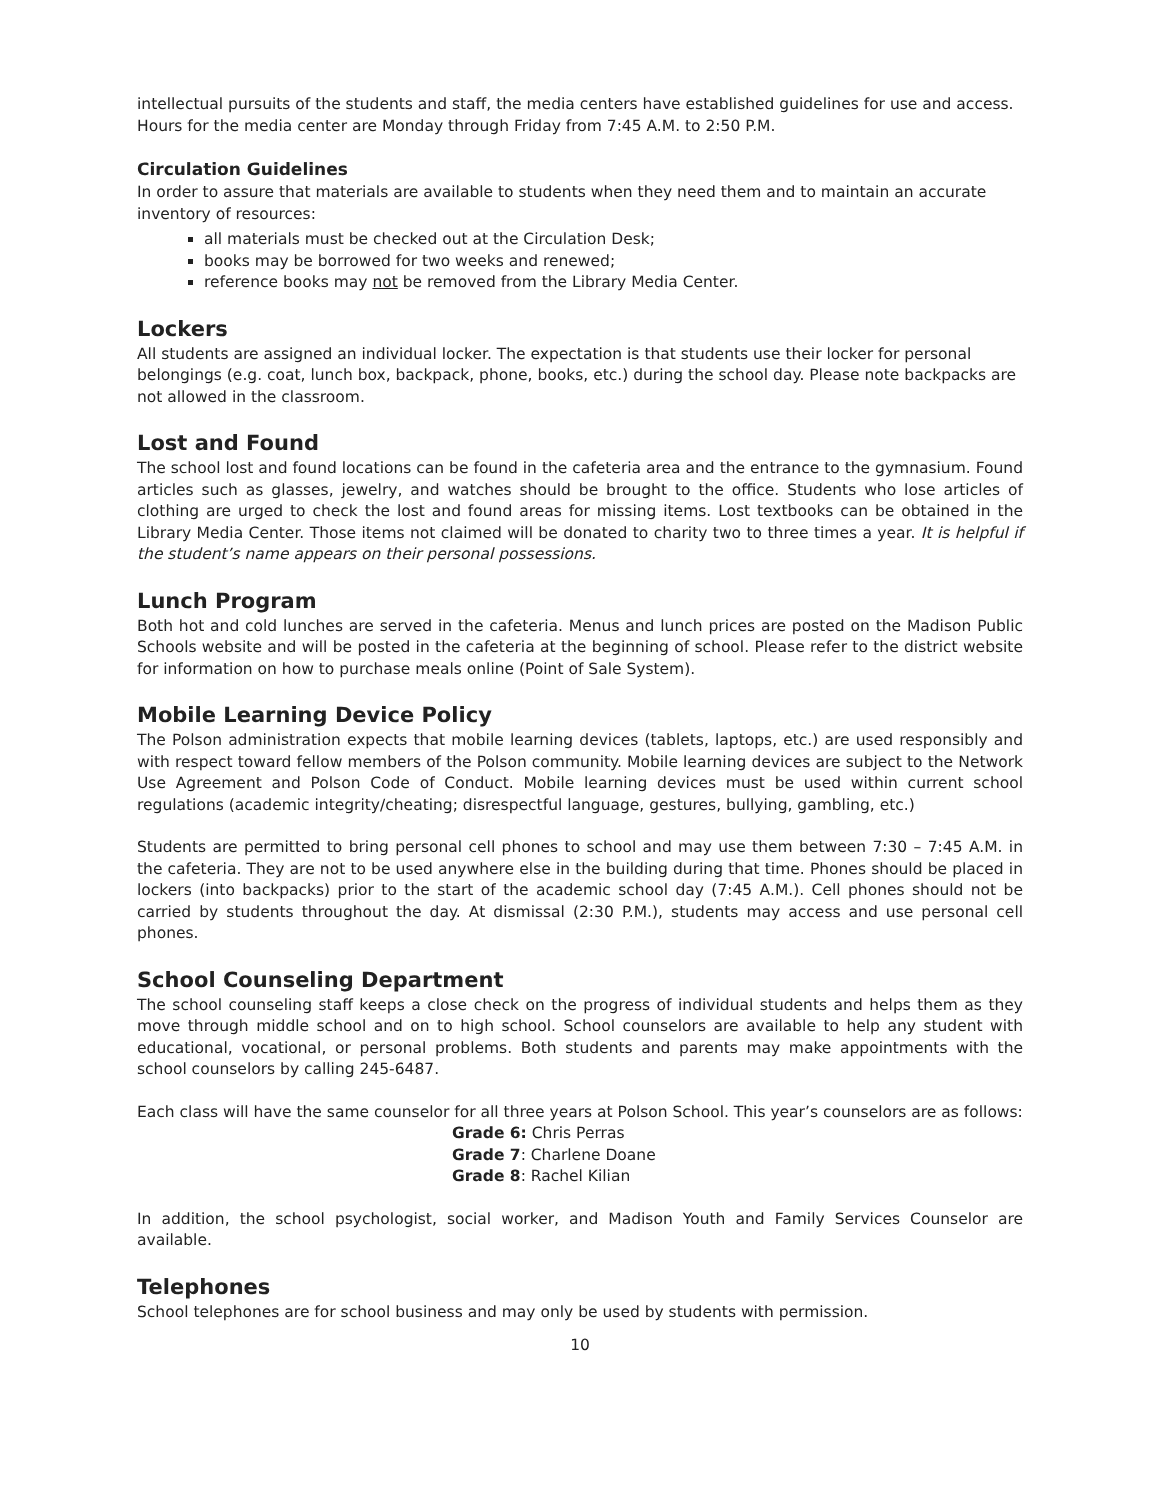intellectual pursuits of the students and staff, the media centers have established guidelines for use and access. Hours for the media center are Monday through Friday from 7:45 A.M. to 2:50 P.M.
Circulation Guidelines
In order to assure that materials are available to students when they need them and to maintain an accurate inventory of resources:
all materials must be checked out at the Circulation Desk;
books may be borrowed for two weeks and renewed;
reference books may not be removed from the Library Media Center.
Lockers
All students are assigned an individual locker. The expectation is that students use their locker for personal belongings (e.g. coat, lunch box, backpack, phone, books, etc.) during the school day. Please note backpacks are not allowed in the classroom.
Lost and Found
The school lost and found locations can be found in the cafeteria area and the entrance to the gymnasium. Found articles such as glasses, jewelry, and watches should be brought to the office. Students who lose articles of clothing are urged to check the lost and found areas for missing items. Lost textbooks can be obtained in the Library Media Center. Those items not claimed will be donated to charity two to three times a year. It is helpful if the student’s name appears on their personal possessions.
Lunch Program
Both hot and cold lunches are served in the cafeteria. Menus and lunch prices are posted on the Madison Public Schools website and will be posted in the cafeteria at the beginning of school. Please refer to the district website for information on how to purchase meals online (Point of Sale System).
Mobile Learning Device Policy
The Polson administration expects that mobile learning devices (tablets, laptops, etc.) are used responsibly and with respect toward fellow members of the Polson community. Mobile learning devices are subject to the Network Use Agreement and Polson Code of Conduct. Mobile learning devices must be used within current school regulations (academic integrity/cheating; disrespectful language, gestures, bullying, gambling, etc.)
Students are permitted to bring personal cell phones to school and may use them between 7:30 – 7:45 A.M. in the cafeteria. They are not to be used anywhere else in the building during that time. Phones should be placed in lockers (into backpacks) prior to the start of the academic school day (7:45 A.M.). Cell phones should not be carried by students throughout the day. At dismissal (2:30 P.M.), students may access and use personal cell phones.
School Counseling Department
The school counseling staff keeps a close check on the progress of individual students and helps them as they move through middle school and on to high school. School counselors are available to help any student with educational, vocational, or personal problems. Both students and parents may make appointments with the school counselors by calling 245-6487.
Each class will have the same counselor for all three years at Polson School. This year’s counselors are as follows:
Grade 6: Chris Perras
Grade 7: Charlene Doane
Grade 8: Rachel Kilian
In addition, the school psychologist, social worker, and Madison Youth and Family Services Counselor are available.
Telephones
School telephones are for school business and may only be used by students with permission.
10